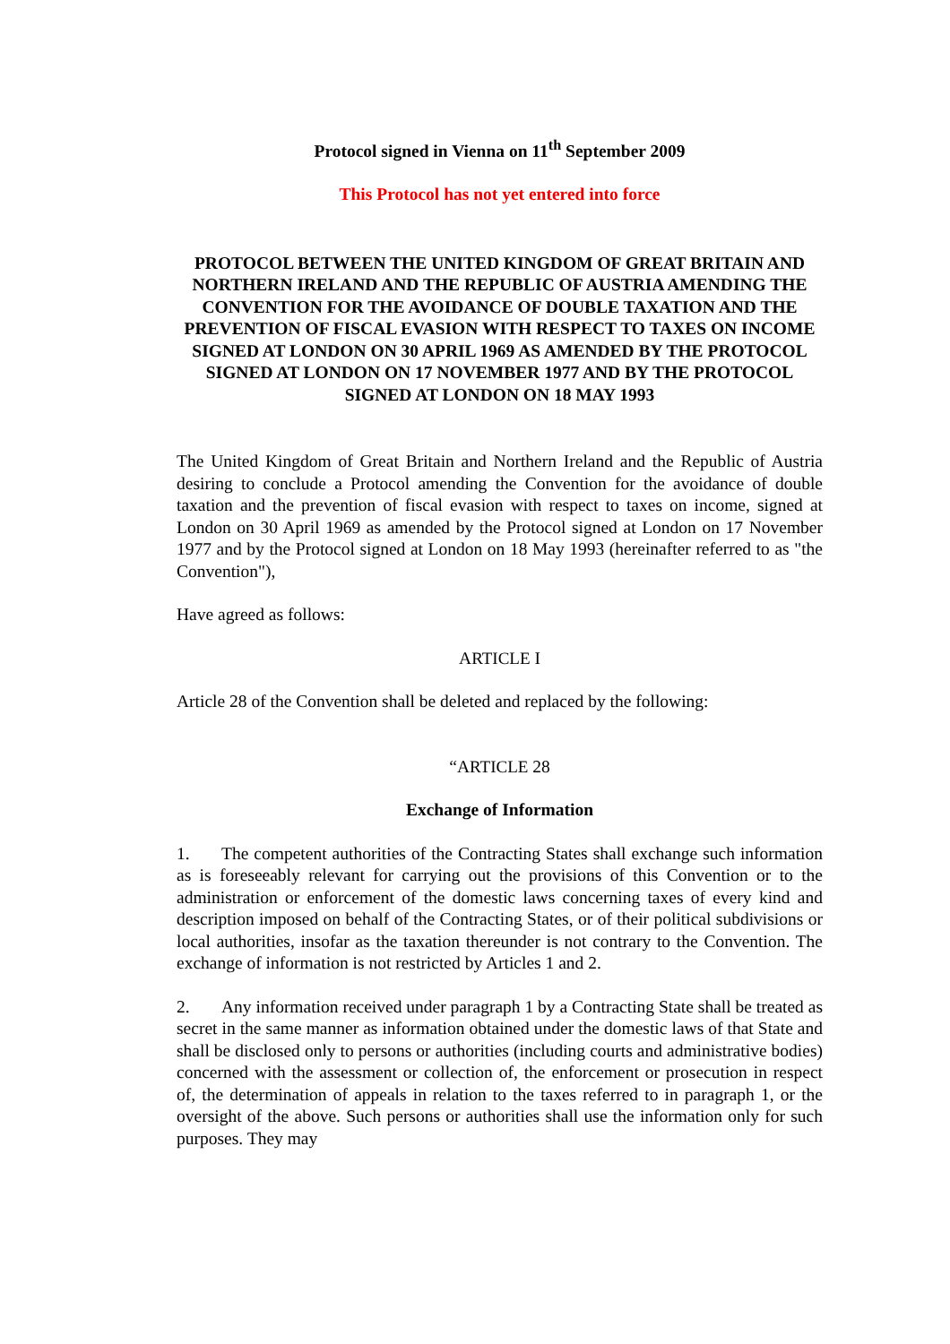Protocol signed in Vienna on 11<sup>th</sup> September 2009
This Protocol has not yet entered into force
PROTOCOL BETWEEN THE UNITED KINGDOM OF GREAT BRITAIN AND NORTHERN IRELAND AND THE REPUBLIC OF AUSTRIA AMENDING THE CONVENTION FOR THE AVOIDANCE OF DOUBLE TAXATION AND THE PREVENTION OF FISCAL EVASION WITH RESPECT TO TAXES ON INCOME SIGNED AT LONDON ON 30 APRIL 1969 AS AMENDED BY THE PROTOCOL SIGNED AT LONDON ON 17 NOVEMBER 1977 AND BY THE PROTOCOL SIGNED AT LONDON ON 18 MAY 1993
The United Kingdom of Great Britain and Northern Ireland and the Republic of Austria desiring to conclude a Protocol amending the Convention for the avoidance of double taxation and the prevention of fiscal evasion with respect to taxes on income, signed at London on 30 April 1969 as amended by the Protocol signed at London on 17 November 1977 and by the Protocol signed at London on 18 May 1993 (hereinafter referred to as "the Convention"),
Have agreed as follows:
ARTICLE I
Article 28 of the Convention shall be deleted and replaced by the following:
“ARTICLE 28
Exchange of Information
1. The competent authorities of the Contracting States shall exchange such information as is foreseeably relevant for carrying out the provisions of this Convention or to the administration or enforcement of the domestic laws concerning taxes of every kind and description imposed on behalf of the Contracting States, or of their political subdivisions or local authorities, insofar as the taxation thereunder is not contrary to the Convention. The exchange of information is not restricted by Articles 1 and 2.
2. Any information received under paragraph 1 by a Contracting State shall be treated as secret in the same manner as information obtained under the domestic laws of that State and shall be disclosed only to persons or authorities (including courts and administrative bodies) concerned with the assessment or collection of, the enforcement or prosecution in respect of, the determination of appeals in relation to the taxes referred to in paragraph 1, or the oversight of the above. Such persons or authorities shall use the information only for such purposes. They may